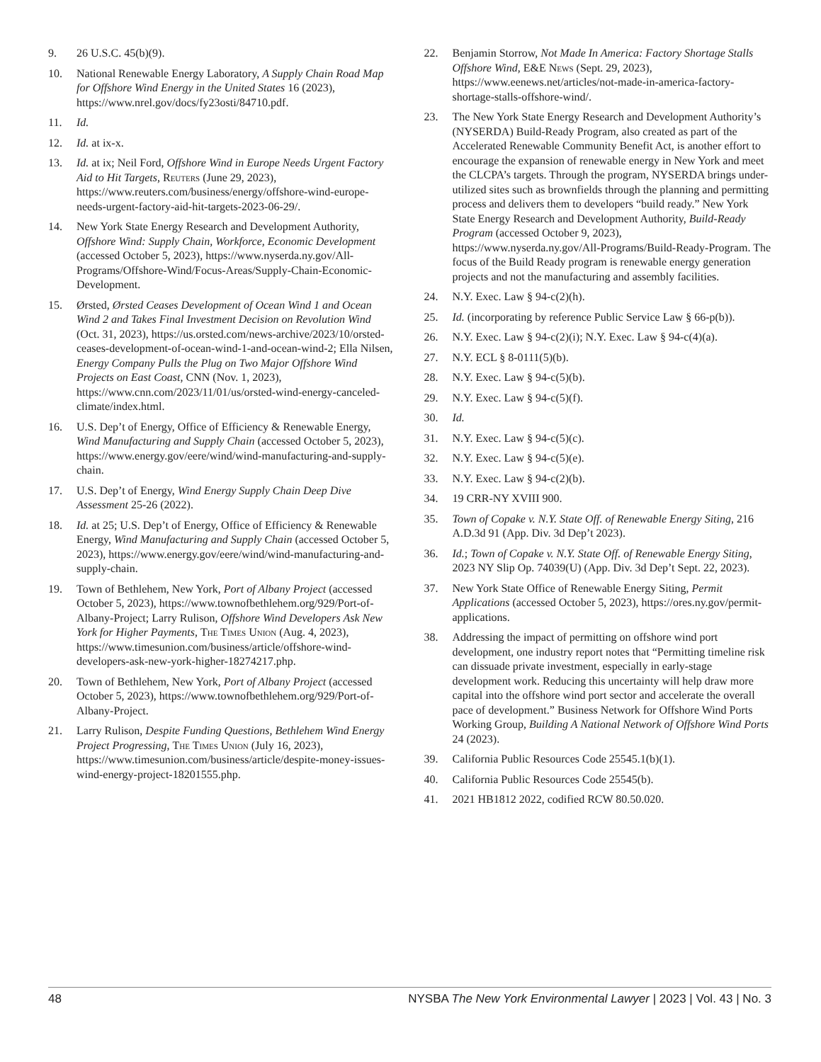9. 26 U.S.C. 45(b)(9).
10. National Renewable Energy Laboratory, A Supply Chain Road Map for Offshore Wind Energy in the United States 16 (2023), https://www.nrel.gov/docs/fy23osti/84710.pdf.
11. Id.
12. Id. at ix-x.
13. Id. at ix; Neil Ford, Offshore Wind in Europe Needs Urgent Factory Aid to Hit Targets, Reuters (June 29, 2023), https://www.reuters.com/business/energy/offshore-wind-europe-needs-urgent-factory-aid-hit-targets-2023-06-29/.
14. New York State Energy Research and Development Authority, Offshore Wind: Supply Chain, Workforce, Economic Development (accessed October 5, 2023), https://www.nyserda.ny.gov/All-Programs/Offshore-Wind/Focus-Areas/Supply-Chain-Economic-Development.
15. Ørsted, Ørsted Ceases Development of Ocean Wind 1 and Ocean Wind 2 and Takes Final Investment Decision on Revolution Wind (Oct. 31, 2023), https://us.orsted.com/news-archive/2023/10/orsted-ceases-development-of-ocean-wind-1-and-ocean-wind-2; Ella Nilsen, Energy Company Pulls the Plug on Two Major Offshore Wind Projects on East Coast, CNN (Nov. 1, 2023), https://www.cnn.com/2023/11/01/us/orsted-wind-energy-canceled-climate/index.html.
16. U.S. Dep’t of Energy, Office of Efficiency & Renewable Energy, Wind Manufacturing and Supply Chain (accessed October 5, 2023), https://www.energy.gov/eere/wind/wind-manufacturing-and-supply-chain.
17. U.S. Dep’t of Energy, Wind Energy Supply Chain Deep Dive Assessment 25-26 (2022).
18. Id. at 25; U.S. Dep’t of Energy, Office of Efficiency & Renewable Energy, Wind Manufacturing and Supply Chain (accessed October 5, 2023), https://www.energy.gov/eere/wind/wind-manufacturing-and-supply-chain.
19. Town of Bethlehem, New York, Port of Albany Project (accessed October 5, 2023), https://www.townofbethlehem.org/929/Port-of-Albany-Project; Larry Rulison, Offshore Wind Developers Ask New York for Higher Payments, The Times Union (Aug. 4, 2023), https://www.timesunion.com/business/article/offshore-wind-developers-ask-new-york-higher-18274217.php.
20. Town of Bethlehem, New York, Port of Albany Project (accessed October 5, 2023), https://www.townofbethlehem.org/929/Port-of-Albany-Project.
21. Larry Rulison, Despite Funding Questions, Bethlehem Wind Energy Project Progressing, The Times Union (July 16, 2023), https://www.timesunion.com/business/article/despite-money-issues-wind-energy-project-18201555.php.
22. Benjamin Storrow, Not Made In America: Factory Shortage Stalls Offshore Wind, E&E News (Sept. 29, 2023), https://www.eenews.net/articles/not-made-in-america-factory-shortage-stalls-offshore-wind/.
23. The New York State Energy Research and Development Authority’s (NYSERDA) Build-Ready Program, also created as part of the Accelerated Renewable Community Benefit Act, is another effort to encourage the expansion of renewable energy in New York and meet the CLCPA’s targets. Through the program, NYSERDA brings under-utilized sites such as brownfields through the planning and permitting process and delivers them to developers “build ready.” New York State Energy Research and Development Authority, Build-Ready Program (accessed October 9, 2023), https://www.nyserda.ny.gov/All-Programs/Build-Ready-Program. The focus of the Build Ready program is renewable energy generation projects and not the manufacturing and assembly facilities.
24. N.Y. Exec. Law § 94-c(2)(h).
25. Id. (incorporating by reference Public Service Law § 66-p(b)).
26. N.Y. Exec. Law § 94-c(2)(i); N.Y. Exec. Law § 94-c(4)(a).
27. N.Y. ECL § 8-0111(5)(b).
28. N.Y. Exec. Law § 94-c(5)(b).
29. N.Y. Exec. Law § 94-c(5)(f).
30. Id.
31. N.Y. Exec. Law § 94-c(5)(c).
32. N.Y. Exec. Law § 94-c(5)(e).
33. N.Y. Exec. Law § 94-c(2)(b).
34. 19 CRR-NY XVIII 900.
35. Town of Copake v. N.Y. State Off. of Renewable Energy Siting, 216 A.D.3d 91 (App. Div. 3d Dep’t 2023).
36. Id.; Town of Copake v. N.Y. State Off. of Renewable Energy Siting, 2023 NY Slip Op. 74039(U) (App. Div. 3d Dep’t Sept. 22, 2023).
37. New York State Office of Renewable Energy Siting, Permit Applications (accessed October 5, 2023), https://ores.ny.gov/permit-applications.
38. Addressing the impact of permitting on offshore wind port development, one industry report notes that “Permitting timeline risk can dissuade private investment, especially in early-stage development work. Reducing this uncertainty will help draw more capital into the offshore wind port sector and accelerate the overall pace of development.” Business Network for Offshore Wind Ports Working Group, Building A National Network of Offshore Wind Ports 24 (2023).
39. California Public Resources Code 25545.1(b)(1).
40. California Public Resources Code 25545(b).
41. 2021 HB1812 2022, codified RCW 80.50.020.
48 NYSBA The New York Environmental Lawyer | 2023 | Vol. 43 | No. 3